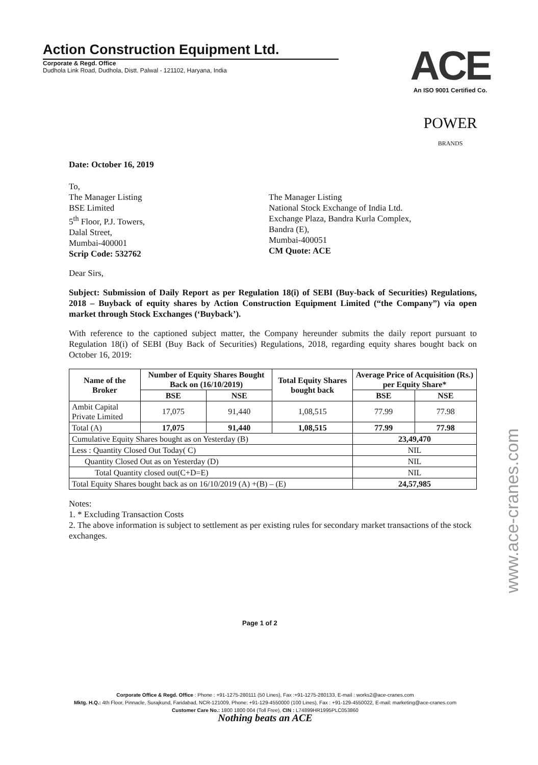Action Construction Equipment Ltd.
Corporate & Regd. Office
Dudhola Link Road, Dudhola, Distt. Palwal - 121102, Haryana, India
ACE
An ISO 9001 Certified Co.
POWER
BRANDS
Date: October 16, 2019
To,
The Manager Listing
BSE Limited
5<sup>th</sup> Floor, P.J. Towers,
Dalal Street,
Mumbai-400001
Scrip Code: 532762
The Manager Listing
National Stock Exchange of India Ltd.
Exchange Plaza, Bandra Kurla Complex,
Bandra (E),
Mumbai-400051
CM Quote: ACE
Dear Sirs,
Subject: Submission of Daily Report as per Regulation 18(i) of SEBI (Buy-back of Securities) Regulations, 2018 – Buyback of equity shares by Action Construction Equipment Limited (“the Company”) via open market through Stock Exchanges (‘Buyback’).
With reference to the captioned subject matter, the Company hereunder submits the daily report pursuant to Regulation 18(i) of SEBI (Buy Back of Securities) Regulations, 2018, regarding equity shares bought back on October 16, 2019:
| Name of the Broker | Number of Equity Shares Bought Back on (16/10/2019) | | Total Equity Shares bought back | Average Price of Acquisition (Rs.) per Equity Share* | |
| --- | --- | --- | --- | --- | --- |
| | BSE | NSE | | BSE | NSE |
| Ambit Capital Private Limited | 17,075 | 91,440 | 1,08,515 | 77.99 | 77.98 |
| Total (A) | 17,075 | 91,440 | 1,08,515 | 77.99 | 77.98 |
| Cumulative Equity Shares bought as on Yesterday (B) | | | | 23,49,470 | |
| Less : Quantity Closed Out Today( C) | | | | NIL | |
| Quantity Closed Out as on Yesterday (D) | | | | NIL | |
| Total Quantity closed out(C+D=E) | | | | NIL | |
| Total Equity Shares bought back as on 16/10/2019 (A) +(B) – (E) | | | | 24,57,985 | |
Notes:
1. * Excluding Transaction Costs
2. The above information is subject to settlement as per existing rules for secondary market transactions of the stock exchanges.
Page 1 of 2
Corporate Office & Regd. Office : Phone : +91-1275-280111 (50 Lines), Fax :+91-1275-280133, E-mail : works2@ace-cranes.com
Mktg. H.Q.: 4th Floor, Pinnacle, Surajkund, Faridabad, NCR-121009, Phone: +91-129-4550000 (100 Lines), Fax : +91-129-4550022, E-mail: marketing@ace-cranes.com
Customer Care No.: 1800 1800 004 (Toll Free), CIN : L74899HR1995PLC053860
Nothing beats an ACE
www.ace-cranes.com